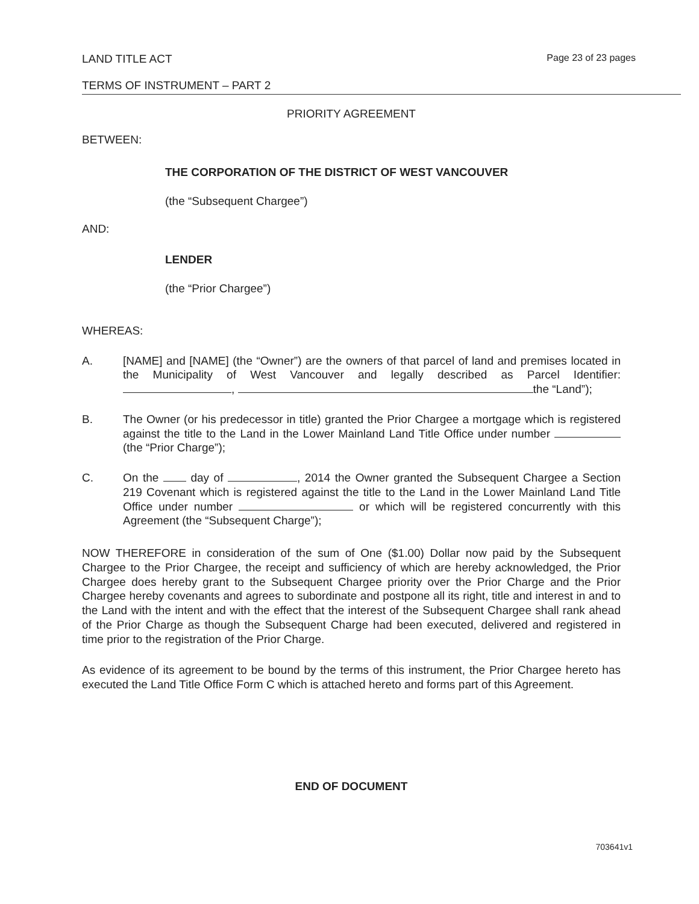LAND TITLE ACT Page 23 of 23 pages
TERMS OF INSTRUMENT – PART 2
PRIORITY AGREEMENT
BETWEEN:
THE CORPORATION OF THE DISTRICT OF WEST VANCOUVER
(the “Subsequent Chargee”)
AND:
LENDER
(the “Prior Chargee”)
WHEREAS:
A. [NAME] and [NAME] (the “Owner”) are the owners of that parcel of land and premises located in the Municipality of West Vancouver and legally described as Parcel Identifier: , the “Land”);
B. The Owner (or his predecessor in title) granted the Prior Chargee a mortgage which is registered against the title to the Land in the Lower Mainland Land Title Office under number (the “Prior Charge”);
C. On the day of , 2014 the Owner granted the Subsequent Chargee a Section 219 Covenant which is registered against the title to the Land in the Lower Mainland Land Title Office under number or which will be registered concurrently with this Agreement (the “Subsequent Charge”);
NOW THEREFORE in consideration of the sum of One ($1.00) Dollar now paid by the Subsequent Chargee to the Prior Chargee, the receipt and sufficiency of which are hereby acknowledged, the Prior Chargee does hereby grant to the Subsequent Chargee priority over the Prior Charge and the Prior Chargee hereby covenants and agrees to subordinate and postpone all its right, title and interest in and to the Land with the intent and with the effect that the interest of the Subsequent Chargee shall rank ahead of the Prior Charge as though the Subsequent Charge had been executed, delivered and registered in time prior to the registration of the Prior Charge.
As evidence of its agreement to be bound by the terms of this instrument, the Prior Chargee hereto has executed the Land Title Office Form C which is attached hereto and forms part of this Agreement.
END OF DOCUMENT
703641v1